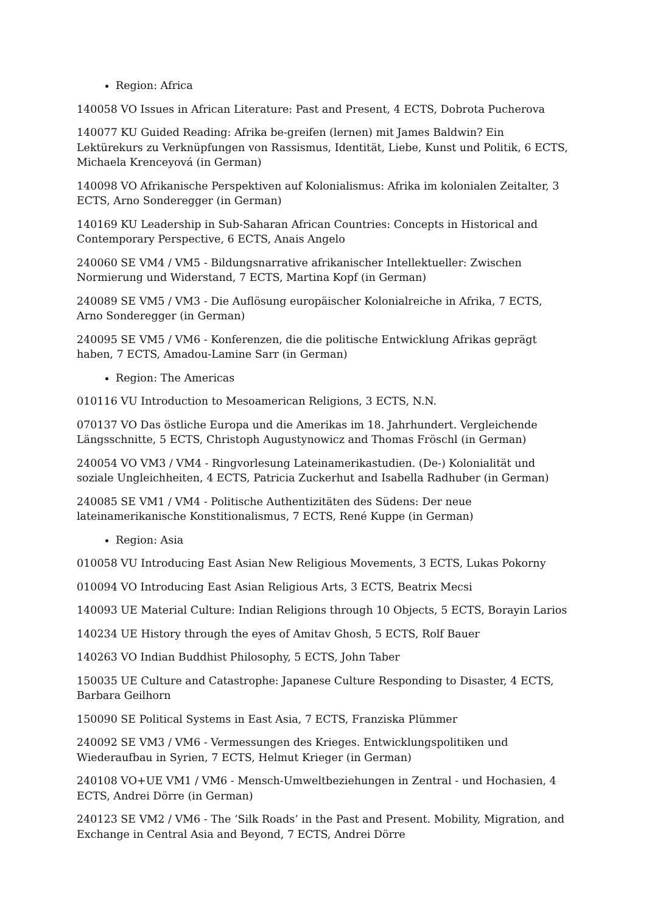Region: Africa
140058 VO Issues in African Literature: Past and Present, 4 ECTS, Dobrota Pucherova
140077 KU Guided Reading: Afrika be-greifen (lernen) mit James Baldwin? Ein Lektürekurs zu Verknüpfungen von Rassismus, Identität, Liebe, Kunst und Politik, 6 ECTS, Michaela Krenceyová (in German)
140098 VO Afrikanische Perspektiven auf Kolonialismus: Afrika im kolonialen Zeitalter, 3 ECTS, Arno Sonderegger (in German)
140169 KU Leadership in Sub-Saharan African Countries: Concepts in Historical and Contemporary Perspective, 6 ECTS, Anais Angelo
240060 SE VM4 / VM5 - Bildungsnarrative afrikanischer Intellektueller: Zwischen Normierung und Widerstand, 7 ECTS, Martina Kopf (in German)
240089 SE VM5 / VM3 - Die Auflösung europäischer Kolonialreiche in Afrika, 7 ECTS, Arno Sonderegger (in German)
240095 SE VM5 / VM6 - Konferenzen, die die politische Entwicklung Afrikas geprägt haben, 7 ECTS, Amadou-Lamine Sarr (in German)
Region: The Americas
010116 VU Introduction to Mesoamerican Religions, 3 ECTS, N.N.
070137 VO Das östliche Europa und die Amerikas im 18. Jahrhundert. Vergleichende Längsschnitte, 5 ECTS, Christoph Augustynowicz and Thomas Fröschl (in German)
240054 VO VM3 / VM4 - Ringvorlesung Lateinamerikastudien. (De-) Kolonialität und soziale Ungleichheiten, 4 ECTS, Patricia Zuckerhut and Isabella Radhuber (in German)
240085 SE VM1 / VM4 - Politische Authentizitäten des Südens: Der neue lateinamerikanische Konstitionalismus, 7 ECTS, René Kuppe (in German)
Region: Asia
010058 VU Introducing East Asian New Religious Movements, 3 ECTS, Lukas Pokorny
010094 VO Introducing East Asian Religious Arts, 3 ECTS, Beatrix Mecsi
140093 UE Material Culture: Indian Religions through 10 Objects, 5 ECTS, Borayin Larios
140234 UE History through the eyes of Amitav Ghosh, 5 ECTS, Rolf Bauer
140263 VO Indian Buddhist Philosophy, 5 ECTS, John Taber
150035 UE Culture and Catastrophe: Japanese Culture Responding to Disaster, 4 ECTS, Barbara Geilhorn
150090 SE Political Systems in East Asia, 7 ECTS, Franziska Plümmer
240092 SE VM3 / VM6 - Vermessungen des Krieges. Entwicklungspolitiken und Wiederaufbau in Syrien, 7 ECTS, Helmut Krieger (in German)
240108 VO+UE VM1 / VM6 - Mensch-Umweltbeziehungen in Zentral - und Hochasien, 4 ECTS, Andrei Dörre (in German)
240123 SE VM2 / VM6 - The ‘Silk Roads’ in the Past and Present. Mobility, Migration, and Exchange in Central Asia and Beyond, 7 ECTS, Andrei Dörre